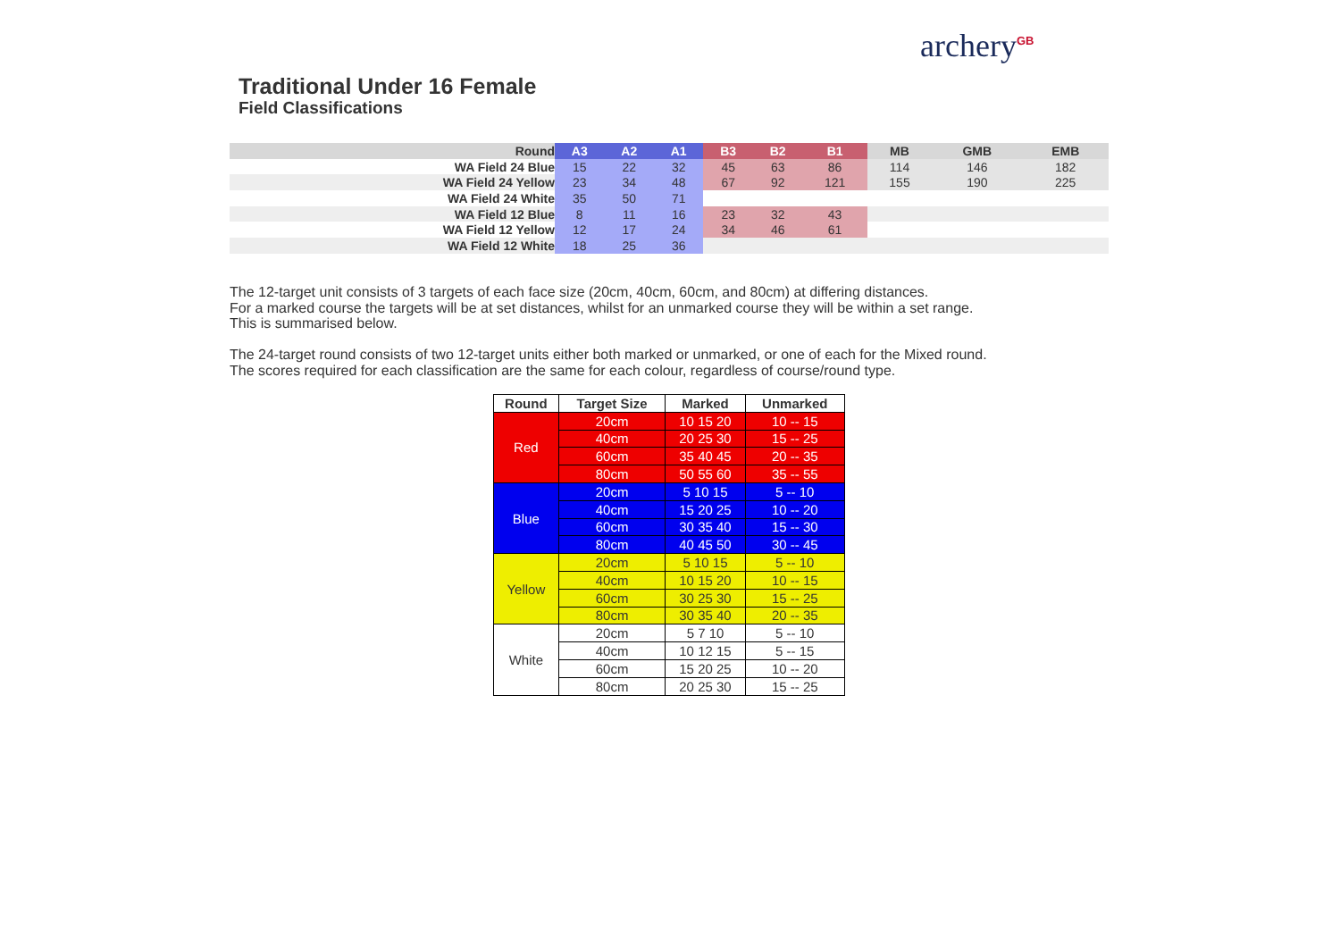Traditional Under 16 Female
Field Classifications
archery<sup>GB</sup>
| Round | A3 | A2 | A1 | B3 | B2 | B1 | MB | GMB | EMB |
| --- | --- | --- | --- | --- | --- | --- | --- | --- | --- |
| WA Field 24 Blue | 15 | 22 | 32 | 45 | 63 | 86 | 114 | 146 | 182 |
| WA Field 24 Yellow | 23 | 34 | 48 | 67 | 92 | 121 | 155 | 190 | 225 |
| WA Field 24 White | 35 | 50 | 71 | | | | | | |
| WA Field 12 Blue | 8 | 11 | 16 | 23 | 32 | 43 | | | |
| WA Field 12 Yellow | 12 | 17 | 24 | 34 | 46 | 61 | | | |
| WA Field 12 White | 18 | 25 | 36 | | | | | | |
The 12-target unit consists of 3 targets of each face size (20cm, 40cm, 60cm, and 80cm) at differing distances.
For a marked course the targets will be at set distances, whilst for an unmarked course they will be within a set range.
This is summarised below.
The 24-target round consists of two 12-target units either both marked or unmarked, or one of each for the Mixed round.
The scores required for each classification are the same for each colour, regardless of course/round type.
| Round | Target Size | Marked | Unmarked |
| --- | --- | --- | --- |
| Red | 20cm | 10 15 20 | 10 -- 15 |
| | 40cm | 20 25 30 | 15 -- 25 |
| | 60cm | 35 40 45 | 20 -- 35 |
| | 80cm | 50 55 60 | 35 -- 55 |
| Blue | 20cm | 5 10 15 | 5 -- 10 |
| | 40cm | 15 20 25 | 10 -- 20 |
| | 60cm | 30 35 40 | 15 -- 30 |
| | 80cm | 40 45 50 | 30 -- 45 |
| Yellow | 20cm | 5 10 15 | 5 -- 10 |
| | 40cm | 10 15 20 | 10 -- 15 |
| | 60cm | 30 25 30 | 15 -- 25 |
| | 80cm | 30 35 40 | 20 -- 35 |
| White | 20cm | 5 7 10 | 5 -- 10 |
| | 40cm | 10 12 15 | 5 -- 15 |
| | 60cm | 15 20 25 | 10 -- 20 |
| | 80cm | 20 25 30 | 15 -- 25 |